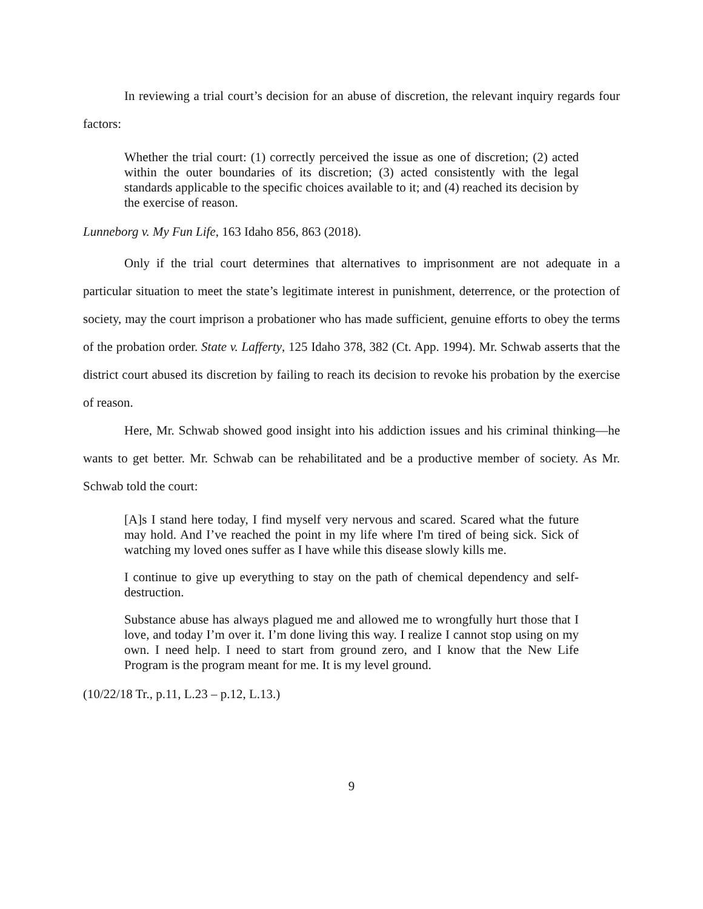In reviewing a trial court’s decision for an abuse of discretion, the relevant inquiry regards four factors:
Whether the trial court: (1) correctly perceived the issue as one of discretion; (2) acted within the outer boundaries of its discretion; (3) acted consistently with the legal standards applicable to the specific choices available to it; and (4) reached its decision by the exercise of reason.
Lunneborg v. My Fun Life, 163 Idaho 856, 863 (2018).
Only if the trial court determines that alternatives to imprisonment are not adequate in a particular situation to meet the state’s legitimate interest in punishment, deterrence, or the protection of society, may the court imprison a probationer who has made sufficient, genuine efforts to obey the terms of the probation order. State v. Lafferty, 125 Idaho 378, 382 (Ct. App. 1994). Mr. Schwab asserts that the district court abused its discretion by failing to reach its decision to revoke his probation by the exercise of reason.
Here, Mr. Schwab showed good insight into his addiction issues and his criminal thinking—he wants to get better. Mr. Schwab can be rehabilitated and be a productive member of society. As Mr. Schwab told the court:
[A]s I stand here today, I find myself very nervous and scared. Scared what the future may hold. And I’ve reached the point in my life where I'm tired of being sick. Sick of watching my loved ones suffer as I have while this disease slowly kills me.
I continue to give up everything to stay on the path of chemical dependency and self-destruction.
Substance abuse has always plagued me and allowed me to wrongfully hurt those that I love, and today I’m over it. I’m done living this way. I realize I cannot stop using on my own. I need help. I need to start from ground zero, and I know that the New Life Program is the program meant for me. It is my level ground.
(10/22/18 Tr., p.11, L.23 – p.12, L.13.)
9